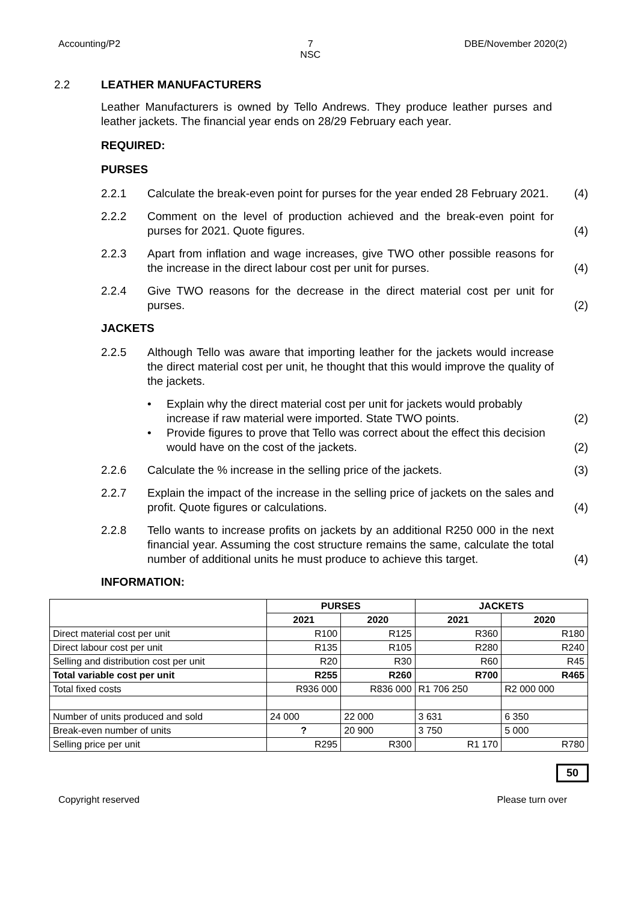Accounting/P2 7
NSC DBE/November 2020(2)
2.2 LEATHER MANUFACTURERS
Leather Manufacturers is owned by Tello Andrews. They produce leather purses and leather jackets. The financial year ends on 28/29 February each year.
REQUIRED:
PURSES
2.2.1 Calculate the break-even point for purses for the year ended 28 February 2021. (4)
2.2.2 Comment on the level of production achieved and the break-even point for purses for 2021. Quote figures. (4)
2.2.3 Apart from inflation and wage increases, give TWO other possible reasons for the increase in the direct labour cost per unit for purses. (4)
2.2.4 Give TWO reasons for the decrease in the direct material cost per unit for purses. (2)
JACKETS
2.2.5 Although Tello was aware that importing leather for the jackets would increase the direct material cost per unit, he thought that this would improve the quality of the jackets.
• Explain why the direct material cost per unit for jackets would probably increase if raw material were imported. State TWO points. (2)
• Provide figures to prove that Tello was correct about the effect this decision would have on the cost of the jackets. (2)
2.2.6 Calculate the % increase in the selling price of the jackets. (3)
2.2.7 Explain the impact of the increase in the selling price of jackets on the sales and profit. Quote figures or calculations. (4)
2.2.8 Tello wants to increase profits on jackets by an additional R250 000 in the next financial year. Assuming the cost structure remains the same, calculate the total number of additional units he must produce to achieve this target. (4)
INFORMATION:
| | PURSES | | JACKETS | |
| --- | --- | --- | --- | --- |
| | 2021 | 2020 | 2021 | 2020 |
| Direct material cost per unit | R100 | R125 | R360 | R180 |
| Direct labour cost per unit | R135 | R105 | R280 | R240 |
| Selling and distribution cost per unit | R20 | R30 | R60 | R45 |
| Total variable cost per unit | R255 | R260 | R700 | R465 |
| Total fixed costs | R936 000 | R836 000 | R1 706 250 | R2 000 000 |
| Number of units produced and sold | 24 000 | 22 000 | 3 631 | 6 350 |
| Break-even number of units | ? | 20 900 | 3 750 | 5 000 |
| Selling price per unit | R295 | R300 | R1 170 | R780 |
50
Copyright reserved Please turn over